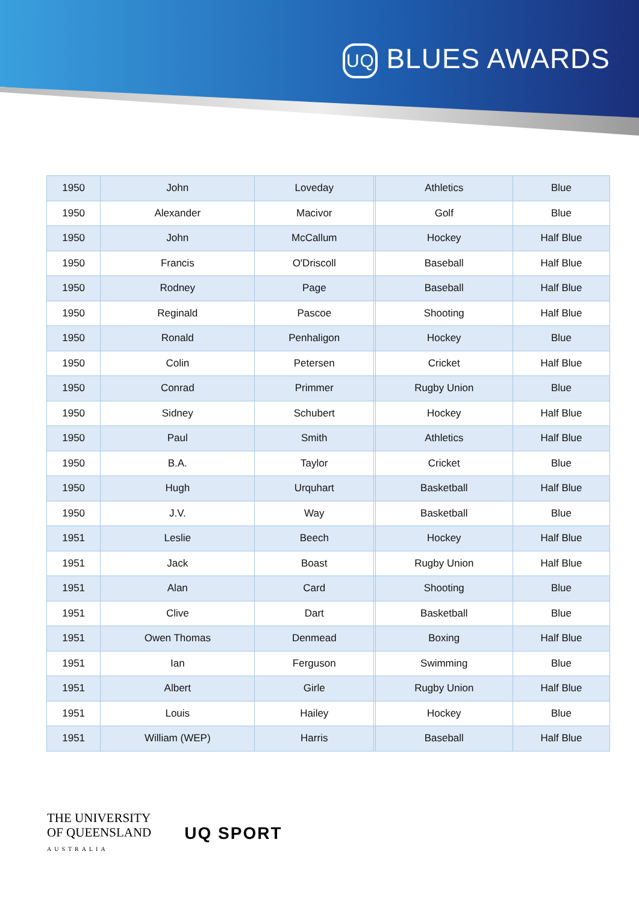UQ BLUES AWARDS
| 1950 | John | Loveday | | Athletics | Blue |
| 1950 | Alexander | Macivor | | Golf | Blue |
| 1950 | John | McCallum | | Hockey | Half Blue |
| 1950 | Francis | O'Driscoll | | Baseball | Half Blue |
| 1950 | Rodney | Page | | Baseball | Half Blue |
| 1950 | Reginald | Pascoe | | Shooting | Half Blue |
| 1950 | Ronald | Penhaligon | | Hockey | Blue |
| 1950 | Colin | Petersen | | Cricket | Half Blue |
| 1950 | Conrad | Primmer | | Rugby Union | Blue |
| 1950 | Sidney | Schubert | | Hockey | Half Blue |
| 1950 | Paul | Smith | | Athletics | Half Blue |
| 1950 | B.A. | Taylor | | Cricket | Blue |
| 1950 | Hugh | Urquhart | | Basketball | Half Blue |
| 1950 | J.V. | Way | | Basketball | Blue |
| 1951 | Leslie | Beech | | Hockey | Half Blue |
| 1951 | Jack | Boast | | Rugby Union | Half Blue |
| 1951 | Alan | Card | | Shooting | Blue |
| 1951 | Clive | Dart | | Basketball | Blue |
| 1951 | Owen Thomas | Denmead | | Boxing | Half Blue |
| 1951 | Ian | Ferguson | | Swimming | Blue |
| 1951 | Albert | Girle | | Rugby Union | Half Blue |
| 1951 | Louis | Hailey | | Hockey | Blue |
| 1951 | William (WEP) | Harris | | Baseball | Half Blue |
THE UNIVERSITY
OF QUEENSLAND
AUSTRALIA
UQ SPORT